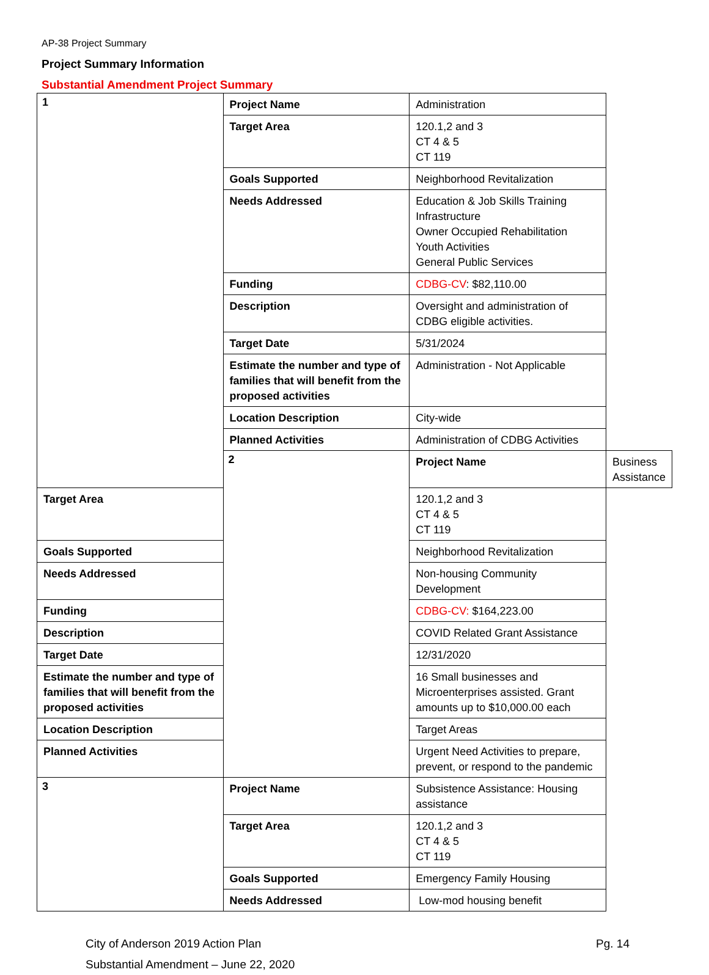AP-38 Project Summary
Project Summary Information
Substantial Amendment Project Summary
| 1 | Project Name | Administration | |
| | Target Area | 120.1,2 and 3 CT 4 & 5 CT 119 | |
| | Goals Supported | Neighborhood Revitalization | |
| | Needs Addressed | Education & Job Skills Training Infrastructure Owner Occupied Rehabilitation Youth Activities General Public Services | |
| | Funding | CDBG-CV : $82,110.00 | |
| | Description | Oversight and administration of CDBG eligible activities. | |
| | Target Date | 5/31/2024 | |
| | Estimate the number and type of families that will benefit from the proposed activities | Administration - Not Applicable | |
| | Location Description | City-wide | |
| | Planned Activities | Administration of CDBG Activities | |
| | 2 | Project Name | Business Assistance |
| Target Area | | 120.1,2 and 3 CT 4 & 5 CT 119 | |
| Goals Supported | | Neighborhood Revitalization | |
| Needs Addressed | | Non-housing Community Development | |
| Funding | | CDBG-CV: $164,223.00 | |
| Description | | COVID Related Grant Assistance | |
| Target Date | | 12/31/2020 | |
| Estimate the number and type of families that will benefit from the proposed activities | | 16 Small businesses and Microenterprises assisted. Grant amounts up to $10,000.00 each | |
| Location Description | | Target Areas | |
| Planned Activities | | Urgent Need Activities to prepare, prevent, or respond to the pandemic | |
| 3 | Project Name | Subsistence Assistance: Housing assistance | |
| | Target Area | 120.1,2 and 3 CT 4 & 5 CT 119 | |
| | Goals Supported | Emergency Family Housing | |
| | Needs Addressed | Low-mod housing benefit | |
City of Anderson 2019 Action Plan
Substantial Amendment – June 22, 2020
Pg. 14